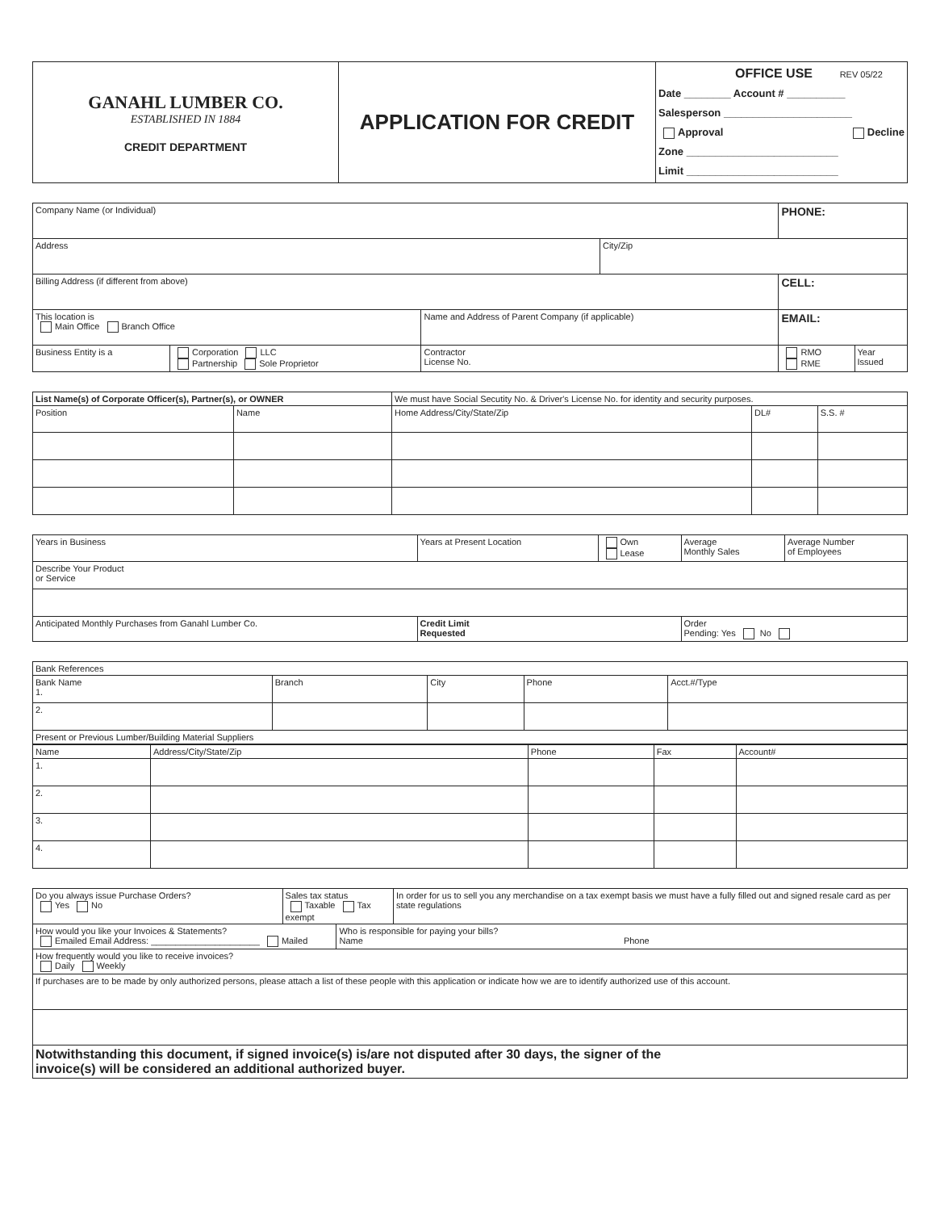| GANAHL LUMBER CO. ESTABLISHED IN 1884 CREDIT DEPARTMENT | APPLICATION FOR CREDIT | OFFICE USE REV 05/22 Date ________ Account # __________ Salesperson ______________________ Approval Decline Zone __________________________ Limit __________________________ |
| Company Name (or Individual) | | | | PHONE: | |
| Address | | | City/Zip | | |
| Billing Address (if different from above) | | | | CELL: | |
| This location is Main Office Branch Office | | Name and Address of Parent Company (if applicable) | | EMAIL: | |
| Business Entity is a | Corporation LLC Partnership Sole Proprietor | Contractor License No. | | RMO RME | Year Issued |
| List Name(s) of Corporate Officer(s), Partner(s), or OWNER | | We must have Social Secutity No. & Driver's License No. for identity and security purposes. | | |
| --- | --- | --- | --- | --- |
| Position | Name | Home Address/City/State/Zip | DL# | S.S. # |
| Years in Business | Years at Present Location | Own Lease | Average Monthly Sales | Average Number of Employees |
| Describe Your Product or Service | | | | |
| Anticipated Monthly Purchases from Ganahl Lumber Co. | Credit Limit Requested | | Order Pending: Yes No | |
| Bank References | | | | |
| Bank Name 1. | Branch | City | Phone | Acct.#/Type |
| 2. | | | | |
| Present or Previous Lumber/Building Material Suppliers | | | | |
| Name | Address/City/State/Zip | Phone | Fax | Account# |
| 1. | | | | |
| 2. | | | | |
| 3. | | | | |
| 4. | | | | |
| Do you always issue Purchase Orders? Yes No | Sales tax status Taxable Tax exempt | | In order for us to sell you any merchandise on a tax exempt basis we must have a fully filled out and signed resale card as per state regulations |
| How would you like your Invoices & Statements? Emailed Email Address: ______________________ Mailed | | Who is responsible for paying your bills? Name Phone | |
| How frequently would you like to receive invoices? Daily Weekly | | | |
| If purchases are to be made by only authorized persons, please attach a list of these people with this application or indicate how we are to identify authorized use of this account. | | | |
| Notwithstanding this document, if signed invoice(s) is/are not disputed after 30 days, the signer of the invoice(s) will be considered an additional authorized buyer. | | | |